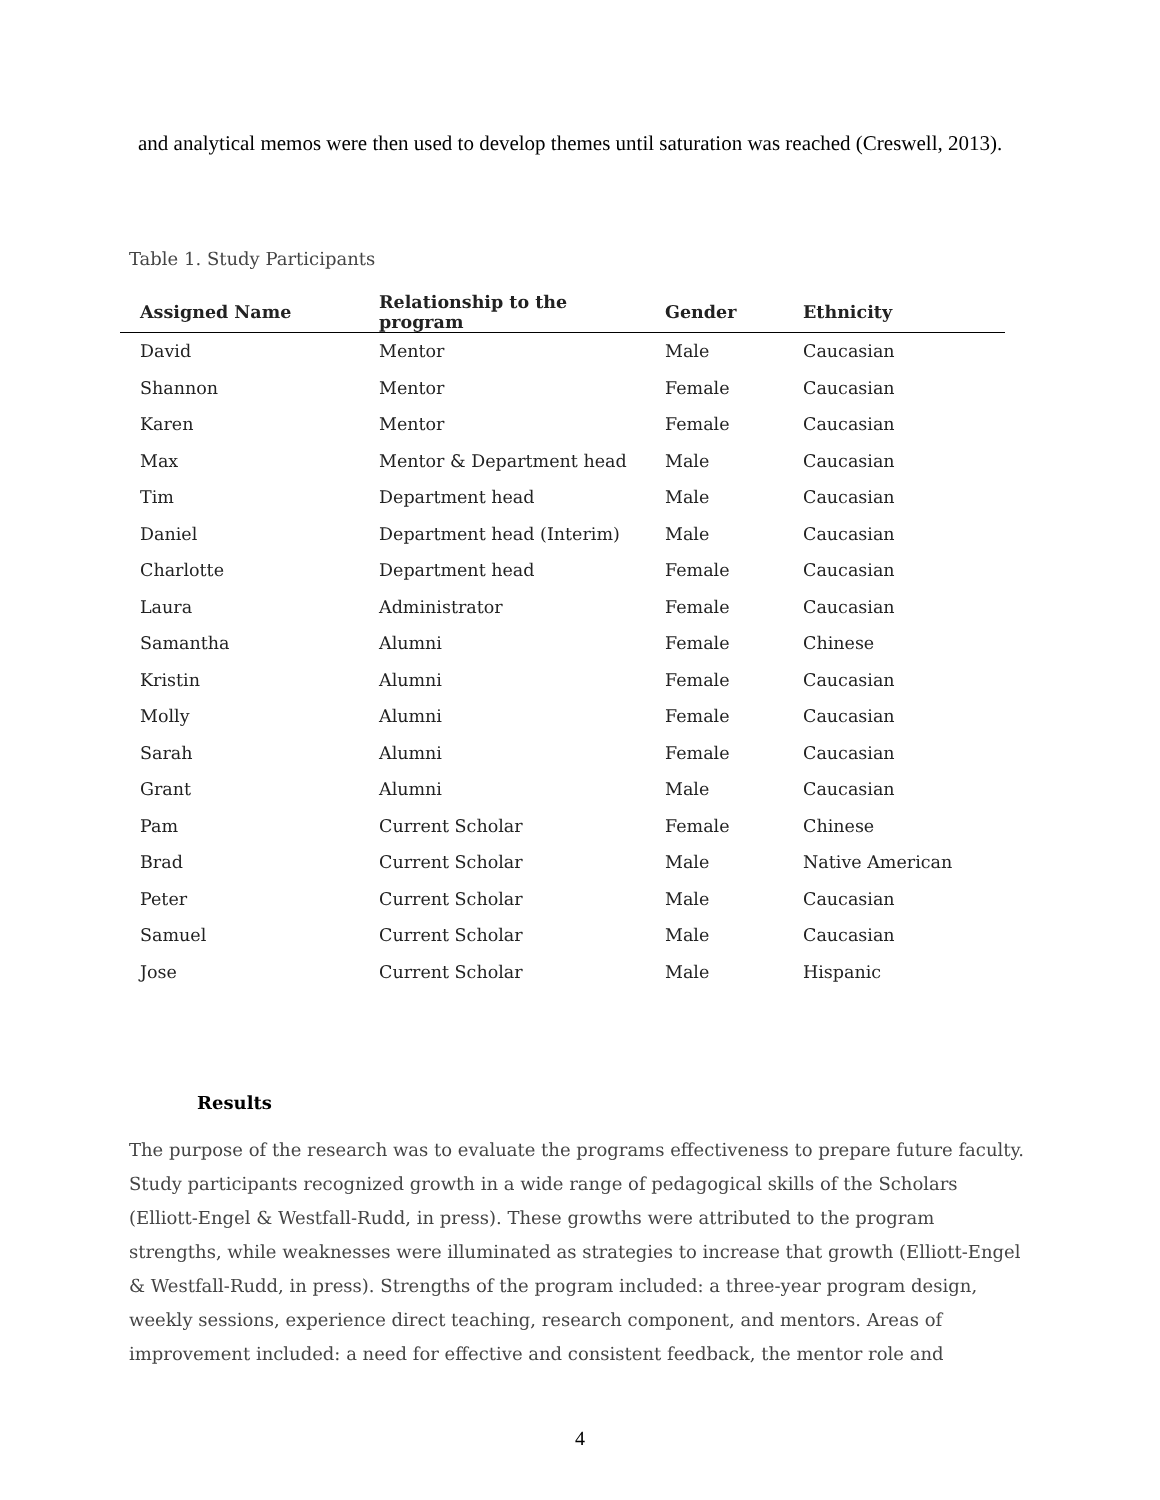and analytical memos were then used to develop themes until saturation was reached (Creswell, 2013).
Table 1. Study Participants
| Assigned Name | Relationship to the program | Gender | Ethnicity |
| --- | --- | --- | --- |
| David | Mentor | Male | Caucasian |
| Shannon | Mentor | Female | Caucasian |
| Karen | Mentor | Female | Caucasian |
| Max | Mentor & Department head | Male | Caucasian |
| Tim | Department head | Male | Caucasian |
| Daniel | Department head (Interim) | Male | Caucasian |
| Charlotte | Department head | Female | Caucasian |
| Laura | Administrator | Female | Caucasian |
| Samantha | Alumni | Female | Chinese |
| Kristin | Alumni | Female | Caucasian |
| Molly | Alumni | Female | Caucasian |
| Sarah | Alumni | Female | Caucasian |
| Grant | Alumni | Male | Caucasian |
| Pam | Current Scholar | Female | Chinese |
| Brad | Current Scholar | Male | Native American |
| Peter | Current Scholar | Male | Caucasian |
| Samuel | Current Scholar | Male | Caucasian |
| Jose | Current Scholar | Male | Hispanic |
Results
The purpose of the research was to evaluate the programs effectiveness to prepare future faculty. Study participants recognized growth in a wide range of pedagogical skills of the Scholars (Elliott-Engel & Westfall-Rudd, in press). These growths were attributed to the program strengths, while weaknesses were illuminated as strategies to increase that growth (Elliott-Engel & Westfall-Rudd, in press). Strengths of the program included: a three-year program design, weekly sessions, experience direct teaching, research component, and mentors. Areas of improvement included: a need for effective and consistent feedback, the mentor role and
4